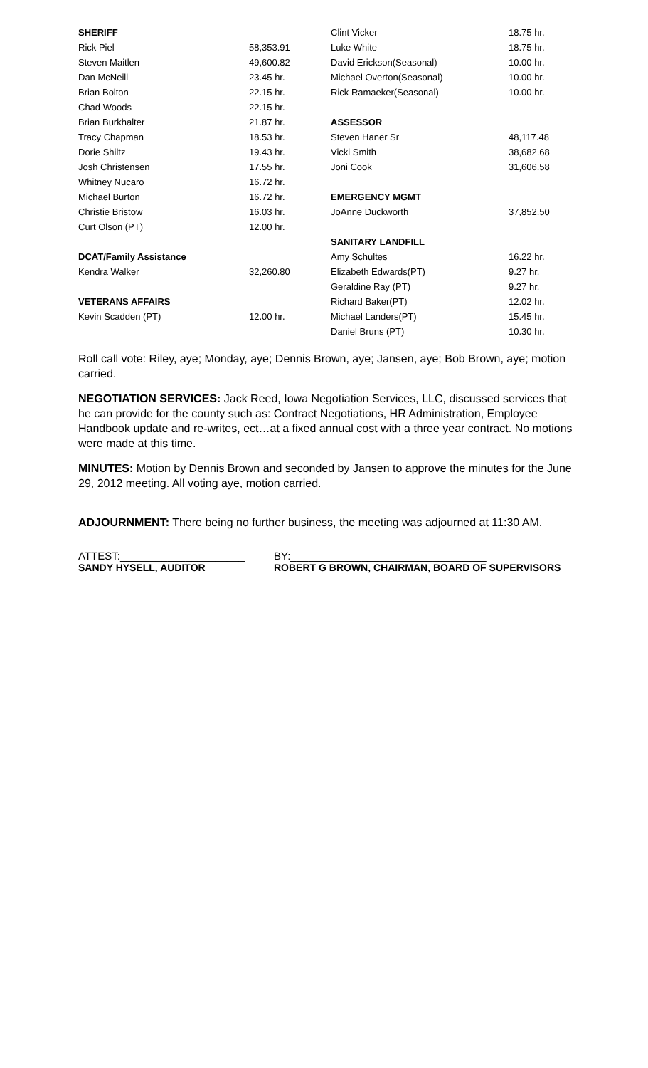| SHERIFF | | Clint Vicker | 18.75 hr. |
| Rick Piel | 58,353.91 | Luke White | 18.75 hr. |
| Steven Maitlen | 49,600.82 | David Erickson(Seasonal) | 10.00 hr. |
| Dan McNeill | 23.45 hr. | Michael Overton(Seasonal) | 10.00 hr. |
| Brian Bolton | 22.15 hr. | Rick Ramaeker(Seasonal) | 10.00 hr. |
| Chad Woods | 22.15 hr. | | |
| Brian Burkhalter | 21.87 hr. | ASSESSOR | |
| Tracy Chapman | 18.53 hr. | Steven Haner Sr | 48,117.48 |
| Dorie Shiltz | 19.43 hr. | Vicki Smith | 38,682.68 |
| Josh Christensen | 17.55 hr. | Joni Cook | 31,606.58 |
| Whitney Nucaro | 16.72 hr. | | |
| Michael Burton | 16.72 hr. | EMERGENCY MGMT | |
| Christie Bristow | 16.03 hr. | JoAnne Duckworth | 37,852.50 |
| Curt Olson (PT) | 12.00 hr. | | |
| | | SANITARY LANDFILL | |
| DCAT/Family Assistance | | Amy Schultes | 16.22 hr. |
| Kendra Walker | 32,260.80 | Elizabeth Edwards(PT) | 9.27 hr. |
| | | Geraldine Ray (PT) | 9.27 hr. |
| VETERANS AFFAIRS | | Richard Baker(PT) | 12.02 hr. |
| Kevin Scadden (PT) | 12.00 hr. | Michael Landers(PT) | 15.45 hr. |
| | | Daniel Bruns (PT) | 10.30 hr. |
Roll call vote: Riley, aye; Monday, aye; Dennis Brown, aye; Jansen, aye; Bob Brown, aye; motion carried.
NEGOTIATION SERVICES: Jack Reed, Iowa Negotiation Services, LLC, discussed services that he can provide for the county such as: Contract Negotiations, HR Administration, Employee Handbook update and re-writes, ect…at a fixed annual cost with a three year contract. No motions were made at this time.
MINUTES: Motion by Dennis Brown and seconded by Jansen to approve the minutes for the June 29, 2012 meeting. All voting aye, motion carried.
ADJOURNMENT: There being no further business, the meeting was adjourned at 11:30 AM.
ATTEST:_____________________ BY:_________________________________
SANDY HYSELL, AUDITOR ROBERT G BROWN, CHAIRMAN, BOARD OF SUPERVISORS